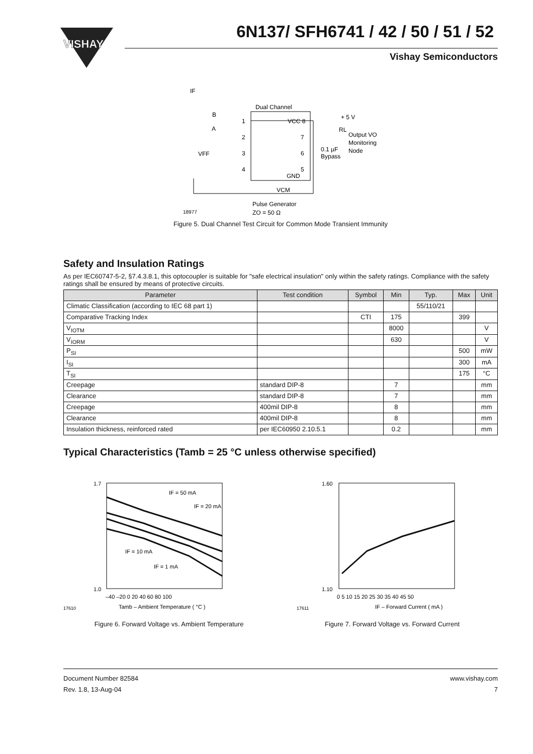VISHAY
6N137/ SFH6741 / 42 / 50 / 51 / 52
Vishay Semiconductors
Dual Channel
VCC 8
GND
1
2
3
4
7
6
5
IF
B
A
VFF
+ 5 V
RL
Output VO
Monitoring
Node
0.1 µF
Bypass
VCM
Pulse Generator
ZO = 50 Ω
18977
Figure 5. Dual Channel Test Circuit for Common Mode Transient Immunity
Safety and Insulation Ratings
As per IEC60747-5-2, §7.4.3.8.1, this optocoupler is suitable for "safe electrical insulation" only within the safety ratings. Compliance with the safety ratings shall be ensured by means of protective circuits.
| Parameter | Test condition | Symbol | Min | Typ. | Max | Unit |
| --- | --- | --- | --- | --- | --- | --- |
| Climatic Classification (according to IEC 68 part 1) | | | | 55/110/21 | | |
| Comparative Tracking Index | | CTI | 175 | | 399 | |
| V<sub>IOTM</sub> | | | 8000 | | | V |
| V<sub>IORM</sub> | | | 630 | | | V |
| P<sub>SI</sub> | | | | | 500 | mW |
| I<sub>SI</sub> | | | | | 300 | mA |
| T<sub>SI</sub> | | | | | 175 | °C |
| Creepage | standard DIP-8 | | 7 | | | mm |
| Clearance | standard DIP-8 | | 7 | | | mm |
| Creepage | 400mil DIP-8 | | 8 | | | mm |
| Clearance | 400mil DIP-8 | | 8 | | | mm |
| Insulation thickness, reinforced rated | per IEC60950 2.10.5.1 | | 0.2 | | | mm |
Typical Characteristics (Tamb = 25 °C unless otherwise specified)
1.7
1.0
IF = 50 mA
IF = 20 mA
IF = 10 mA
IF = 1 mA
–40 –20 0 20 40 60 80 100
Tamb – Ambient Temperature ( °C )
17610
Figure 6. Forward Voltage vs. Ambient Temperature
1.60
1.10
0 5 10 15 20 25 30 35 40 45 50
IF – Forward Current ( mA )
17611
Figure 7. Forward Voltage vs. Forward Current
Document Number 82584
Rev. 1.8, 13-Aug-04
www.vishay.com
7